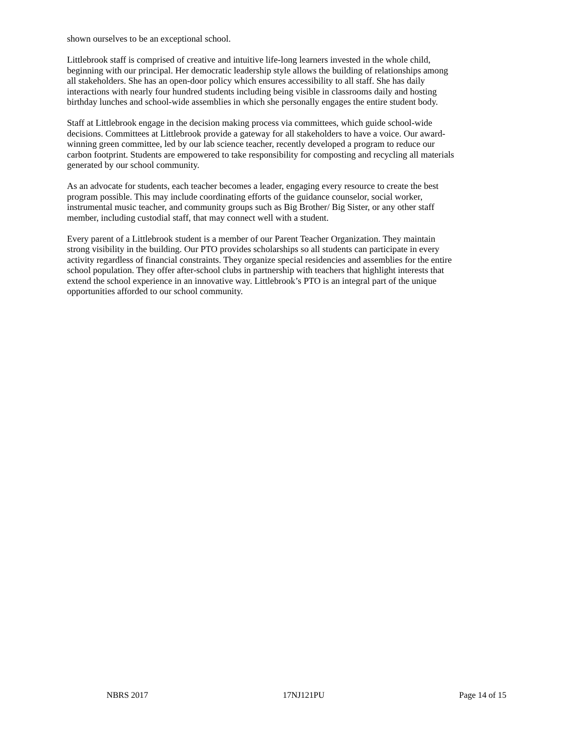shown ourselves to be an exceptional school.
Littlebrook staff is comprised of creative and intuitive life-long learners invested in the whole child, beginning with our principal. Her democratic leadership style allows the building of relationships among all stakeholders. She has an open-door policy which ensures accessibility to all staff. She has daily interactions with nearly four hundred students including being visible in classrooms daily and hosting birthday lunches and school-wide assemblies in which she personally engages the entire student body.
Staff at Littlebrook engage in the decision making process via committees, which guide school-wide decisions. Committees at Littlebrook provide a gateway for all stakeholders to have a voice. Our award- winning green committee, led by our lab science teacher, recently developed a program to reduce our carbon footprint. Students are empowered to take responsibility for composting and recycling all materials generated by our school community.
As an advocate for students, each teacher becomes a leader, engaging every resource to create the best program possible. This may include coordinating efforts of the guidance counselor, social worker, instrumental music teacher, and community groups such as Big Brother/ Big Sister, or any other staff member, including custodial staff, that may connect well with a student.
Every parent of a Littlebrook student is a member of our Parent Teacher Organization. They maintain strong visibility in the building. Our PTO provides scholarships so all students can participate in every activity regardless of financial constraints. They organize special residencies and assemblies for the entire school population. They offer after-school clubs in partnership with teachers that highlight interests that extend the school experience in an innovative way. Littlebrook’s PTO is an integral part of the unique opportunities afforded to our school community.
NBRS 2017 17NJ121PU Page 14 of 15